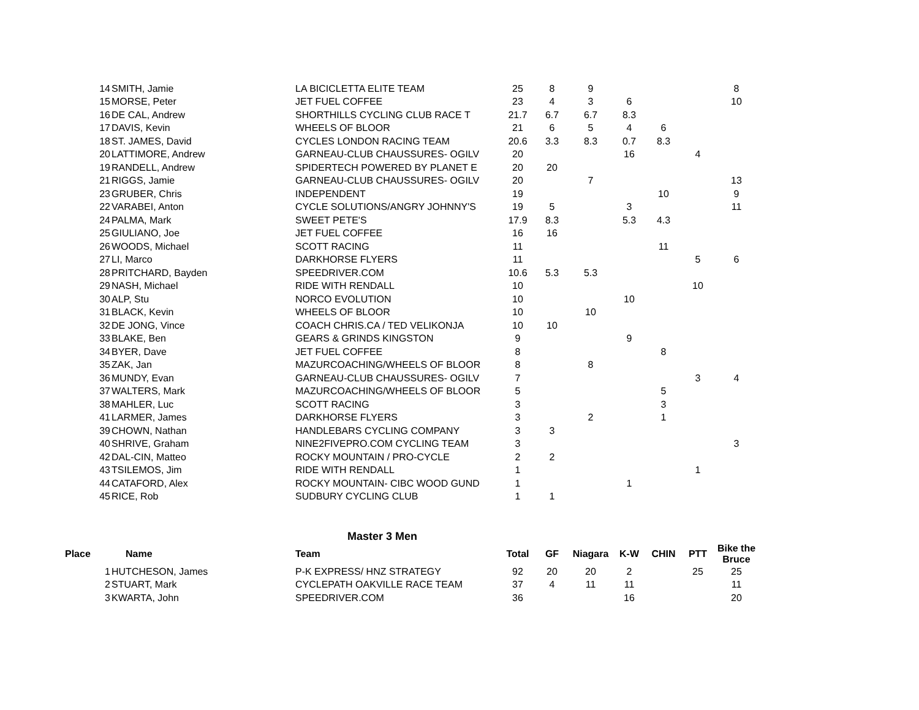| 14 | SMITH, Jamie | LA BICICLETTA ELITE TEAM | 25 | 8 | 9 | | | | 8 |
| 15 | MORSE, Peter | JET FUEL COFFEE | 23 | 4 | 3 | 6 | | | 10 |
| 16 | DE CAL, Andrew | SHORTHILLS CYCLING CLUB RACE T | 21.7 | 6.7 | 6.7 | 8.3 | | | |
| 17 | DAVIS, Kevin | WHEELS OF BLOOR | 21 | 6 | 5 | 4 | 6 | | |
| 18 | ST. JAMES, David | CYCLES LONDON RACING TEAM | 20.6 | 3.3 | 8.3 | 0.7 | 8.3 | | |
| 20 | LATTIMORE, Andrew | GARNEAU-CLUB CHAUSSURES- OGILV | 20 | | | 16 | | 4 | |
| 19 | RANDELL, Andrew | SPIDERTECH POWERED BY PLANET E | 20 | 20 | | | | | |
| 21 | RIGGS, Jamie | GARNEAU-CLUB CHAUSSURES- OGILV | 20 | | 7 | | | | 13 |
| 23 | GRUBER, Chris | INDEPENDENT | 19 | | | | 10 | | 9 |
| 22 | VARABEI, Anton | CYCLE SOLUTIONS/ANGRY JOHNNY'S | 19 | 5 | | 3 | | | 11 |
| 24 | PALMA, Mark | SWEET PETE'S | 17.9 | 8.3 | | 5.3 | 4.3 | | |
| 25 | GIULIANO, Joe | JET FUEL COFFEE | 16 | 16 | | | | | |
| 26 | WOODS, Michael | SCOTT RACING | 11 | | | | 11 | | |
| 27 | LI, Marco | DARKHORSE FLYERS | 11 | | | | | 5 | 6 |
| 28 | PRITCHARD, Bayden | SPEEDRIVER.COM | 10.6 | 5.3 | 5.3 | | | | |
| 29 | NASH, Michael | RIDE WITH RENDALL | 10 | | | | | 10 | |
| 30 | ALP, Stu | NORCO EVOLUTION | 10 | | | 10 | | | |
| 31 | BLACK, Kevin | WHEELS OF BLOOR | 10 | | 10 | | | | |
| 32 | DE JONG, Vince | COACH CHRIS.CA / TED VELIKONJA | 10 | 10 | | | | | |
| 33 | BLAKE, Ben | GEARS & GRINDS KINGSTON | 9 | | | 9 | | | |
| 34 | BYER, Dave | JET FUEL COFFEE | 8 | | | | 8 | | |
| 35 | ZAK, Jan | MAZURCOACHING/WHEELS OF BLOOR | 8 | | 8 | | | | |
| 36 | MUNDY, Evan | GARNEAU-CLUB CHAUSSURES- OGILV | 7 | | | | | 3 | 4 |
| 37 | WALTERS, Mark | MAZURCOACHING/WHEELS OF BLOOR | 5 | | | | 5 | | |
| 38 | MAHLER, Luc | SCOTT RACING | 3 | | | | 3 | | |
| 41 | LARMER, James | DARKHORSE FLYERS | 3 | | 2 | | 1 | | |
| 39 | CHOWN, Nathan | HANDLEBARS CYCLING COMPANY | 3 | 3 | | | | | |
| 40 | SHRIVE, Graham | NINE2FIVEPRO.COM CYCLING TEAM | 3 | | | | | | 3 |
| 42 | DAL-CIN, Matteo | ROCKY MOUNTAIN / PRO-CYCLE | 2 | 2 | | | | | |
| 43 | TSILEMOS, Jim | RIDE WITH RENDALL | 1 | | | | | 1 | |
| 44 | CATAFORD, Alex | ROCKY MOUNTAIN- CIBC WOOD GUND | 1 | | | 1 | | | |
| 45 | RICE, Rob | SUDBURY CYCLING CLUB | 1 | 1 | | | | | |
Master 3 Men
| Place | Name | Team | Total | GF | Niagara | K-W | CHIN | PTT | Bike the Bruce |
| --- | --- | --- | --- | --- | --- | --- | --- | --- | --- |
| 1 | HUTCHESON, James | P-K EXPRESS/ HNZ STRATEGY | 92 | 20 | 20 | 2 | | 25 | 25 |
| 2 | STUART, Mark | CYCLEPATH OAKVILLE RACE TEAM | 37 | 4 | 11 | 11 | | | 11 |
| 3 | KWARTA, John | SPEEDRIVER.COM | 36 | | | 16 | | | 20 |